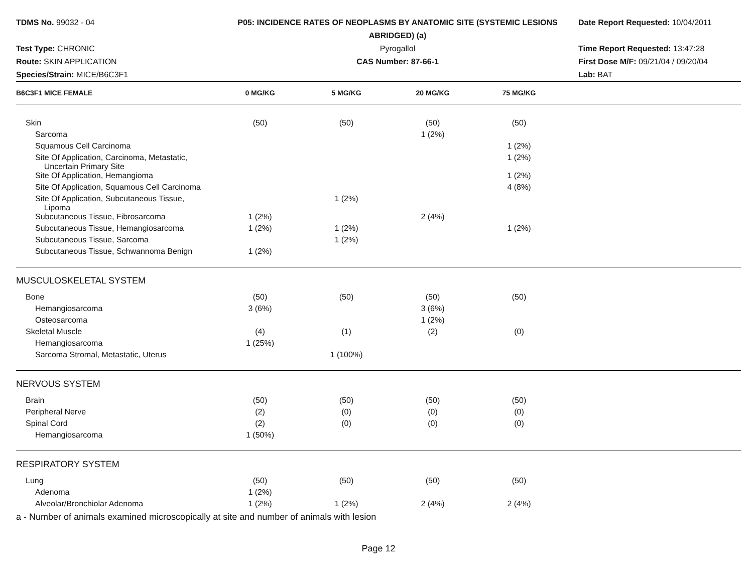TDMS No. 99032 - 04
P05: INCIDENCE RATES OF NEOPLASMS BY ANATOMIC SITE (SYSTEMIC LESIONS
ABRIDGED) (a)
Date Report Requested: 10/04/2011
Test Type: CHRONIC
Pyrogallol
Time Report Requested: 13:47:28
Route: SKIN APPLICATION
CAS Number: 87-66-1
First Dose M/F: 09/21/04 / 09/20/04
Species/Strain: MICE/B6C3F1
Lab: BAT
| B6C3F1 MICE FEMALE | 0 MG/KG | 5 MG/KG | 20 MG/KG | 75 MG/KG | |
| --- | --- | --- | --- | --- | --- |
| Skin | (50) | (50) | (50) | (50) | |
| Sarcoma | | | 1 (2%) | | |
| Squamous Cell Carcinoma | | | | 1 (2%) | |
| Site Of Application, Carcinoma, Metastatic, Uncertain Primary Site | | | | 1 (2%) | |
| Site Of Application, Hemangioma | | | | 1 (2%) | |
| Site Of Application, Squamous Cell Carcinoma | | | | 4 (8%) | |
| Site Of Application, Subcutaneous Tissue, Lipoma | | 1 (2%) | | | |
| Subcutaneous Tissue, Fibrosarcoma | 1 (2%) | | 2 (4%) | | |
| Subcutaneous Tissue, Hemangiosarcoma | 1 (2%) | 1 (2%) | | 1 (2%) | |
| Subcutaneous Tissue, Sarcoma | | 1 (2%) | | | |
| Subcutaneous Tissue, Schwannoma Benign | 1 (2%) | | | | |
| MUSCULOSKELETAL SYSTEM | | | | | |
| Bone | (50) | (50) | (50) | (50) | |
| Hemangiosarcoma | 3 (6%) | | 3 (6%) | | |
| Osteosarcoma | | | 1 (2%) | | |
| Skeletal Muscle | (4) | (1) | (2) | (0) | |
| Hemangiosarcoma | 1 (25%) | | | | |
| Sarcoma Stromal, Metastatic, Uterus | | 1 (100%) | | | |
| NERVOUS SYSTEM | | | | | |
| Brain | (50) | (50) | (50) | (50) | |
| Peripheral Nerve | (2) | (0) | (0) | (0) | |
| Spinal Cord | (2) | (0) | (0) | (0) | |
| Hemangiosarcoma | 1 (50%) | | | | |
| RESPIRATORY SYSTEM | | | | | |
| Lung | (50) | (50) | (50) | (50) | |
| Adenoma | 1 (2%) | | | | |
| Alveolar/Bronchiolar Adenoma | 1 (2%) | 1 (2%) | 2 (4%) | 2 (4%) | |
a - Number of animals examined microscopically at site and number of animals with lesion
Page 12